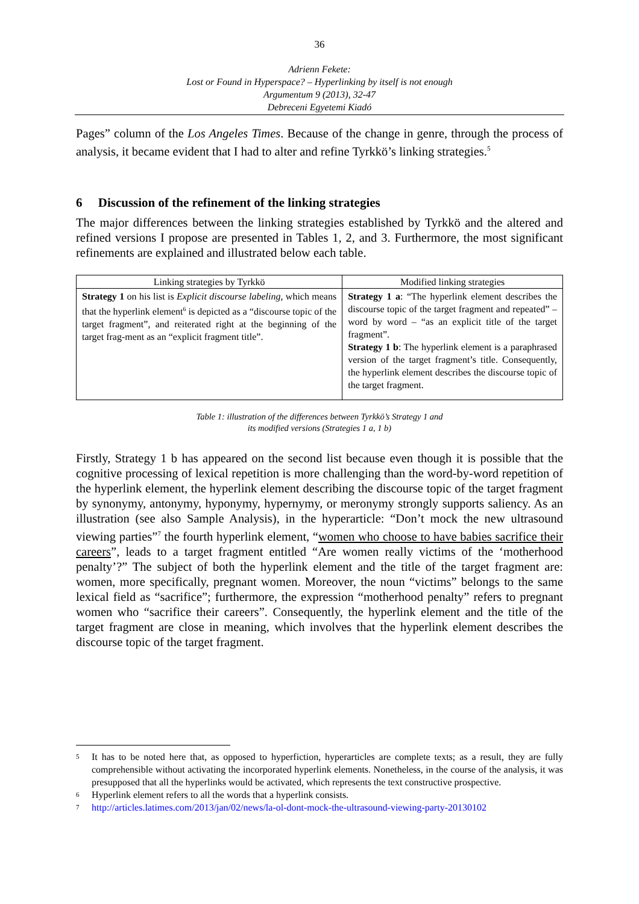36
Adrienn Fekete:
Lost or Found in Hyperspace? – Hyperlinking by itself is not enough
Argumentum 9 (2013), 32-47
Debreceni Egyetemi Kiadó
Pages” column of the Los Angeles Times. Because of the change in genre, through the process of analysis, it became evident that I had to alter and refine Tyrkkö’s linking strategies.<sup>5</sup>
6 Discussion of the refinement of the linking strategies
The major differences between the linking strategies established by Tyrkkö and the altered and refined versions I propose are presented in Tables 1, 2, and 3. Furthermore, the most significant refinements are explained and illustrated below each table.
| Linking strategies by Tyrkkö | Modified linking strategies |
| --- | --- |
| Strategy 1 on his list is Explicit discourse labeling , which means that the hyperlink element<sup>6</sup> is depicted as a “discourse topic of the target fragment”, and reiterated right at the beginning of the target frag-ment as an “explicit fragment title”. | Strategy 1 a : “The hyperlink element describes the discourse topic of the target fragment and repeated” – word by word – “as an explicit title of the target fragment”. Strategy 1 b : The hyperlink element is a paraphrased version of the target fragment’s title. Consequently, the hyperlink element describes the discourse topic of the target fragment. |
Table 1: illustration of the differences between Tyrkkö’s Strategy 1 and
its modified versions (Strategies 1 a, 1 b)
Firstly, Strategy 1 b has appeared on the second list because even though it is possible that the cognitive processing of lexical repetition is more challenging than the word-by-word repetition of the hyperlink element, the hyperlink element describing the discourse topic of the target fragment by synonymy, antonymy, hyponymy, hypernymy, or meronymy strongly supports saliency. As an illustration (see also Sample Analysis), in the hyperarticle: “Don’t mock the new ultrasound viewing parties”<sup>7</sup> the fourth hyperlink element, “women who choose to have babies sacrifice their careers”, leads to a target fragment entitled “Are women really victims of the ‘motherhood penalty’?” The subject of both the hyperlink element and the title of the target fragment are: women, more specifically, pregnant women. Moreover, the noun “victims” belongs to the same lexical field as “sacrifice”; furthermore, the expression “motherhood penalty” refers to pregnant women who “sacrifice their careers”. Consequently, the hyperlink element and the title of the target fragment are close in meaning, which involves that the hyperlink element describes the discourse topic of the target fragment.
<sup>5</sup> It has to be noted here that, as opposed to hyperfiction, hyperarticles are complete texts; as a result, they are fully comprehensible without activating the incorporated hyperlink elements. Nonetheless, in the course of the analysis, it was presupposed that all the hyperlinks would be activated, which represents the text constructive prospective.
<sup>6</sup> Hyperlink element refers to all the words that a hyperlink consists.
<sup>7</sup> http://articles.latimes.com/2013/jan/02/news/la-ol-dont-mock-the-ultrasound-viewing-party-20130102